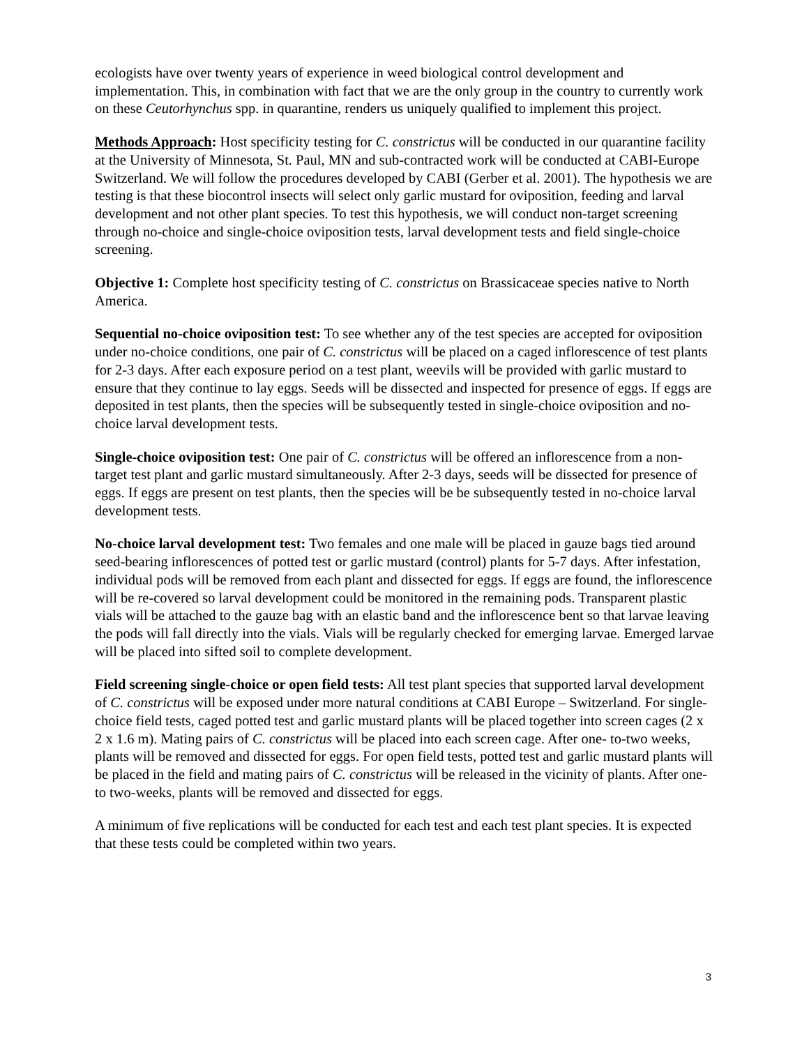ecologists have over twenty years of experience in weed biological control development and implementation. This, in combination with fact that we are the only group in the country to currently work on these Ceutorhynchus spp. in quarantine, renders us uniquely qualified to implement this project.
Methods Approach: Host specificity testing for C. constrictus will be conducted in our quarantine facility at the University of Minnesota, St. Paul, MN and sub-contracted work will be conducted at CABI-Europe Switzerland. We will follow the procedures developed by CABI (Gerber et al. 2001). The hypothesis we are testing is that these biocontrol insects will select only garlic mustard for oviposition, feeding and larval development and not other plant species. To test this hypothesis, we will conduct non-target screening through no-choice and single-choice oviposition tests, larval development tests and field single-choice screening.
Objective 1: Complete host specificity testing of C. constrictus on Brassicaceae species native to North America.
Sequential no-choice oviposition test: To see whether any of the test species are accepted for oviposition under no-choice conditions, one pair of C. constrictus will be placed on a caged inflorescence of test plants for 2-3 days. After each exposure period on a test plant, weevils will be provided with garlic mustard to ensure that they continue to lay eggs. Seeds will be dissected and inspected for presence of eggs. If eggs are deposited in test plants, then the species will be subsequently tested in single-choice oviposition and no-choice larval development tests.
Single-choice oviposition test: One pair of C. constrictus will be offered an inflorescence from a non-target test plant and garlic mustard simultaneously. After 2-3 days, seeds will be dissected for presence of eggs. If eggs are present on test plants, then the species will be be subsequently tested in no-choice larval development tests.
No-choice larval development test: Two females and one male will be placed in gauze bags tied around seed-bearing inflorescences of potted test or garlic mustard (control) plants for 5-7 days. After infestation, individual pods will be removed from each plant and dissected for eggs. If eggs are found, the inflorescence will be re-covered so larval development could be monitored in the remaining pods. Transparent plastic vials will be attached to the gauze bag with an elastic band and the inflorescence bent so that larvae leaving the pods will fall directly into the vials. Vials will be regularly checked for emerging larvae. Emerged larvae will be placed into sifted soil to complete development.
Field screening single-choice or open field tests: All test plant species that supported larval development of C. constrictus will be exposed under more natural conditions at CABI Europe – Switzerland. For single-choice field tests, caged potted test and garlic mustard plants will be placed together into screen cages (2 x 2 x 1.6 m). Mating pairs of C. constrictus will be placed into each screen cage. After one- to-two weeks, plants will be removed and dissected for eggs. For open field tests, potted test and garlic mustard plants will be placed in the field and mating pairs of C. constrictus will be released in the vicinity of plants. After one- to two-weeks, plants will be removed and dissected for eggs.
A minimum of five replications will be conducted for each test and each test plant species. It is expected that these tests could be completed within two years.
3